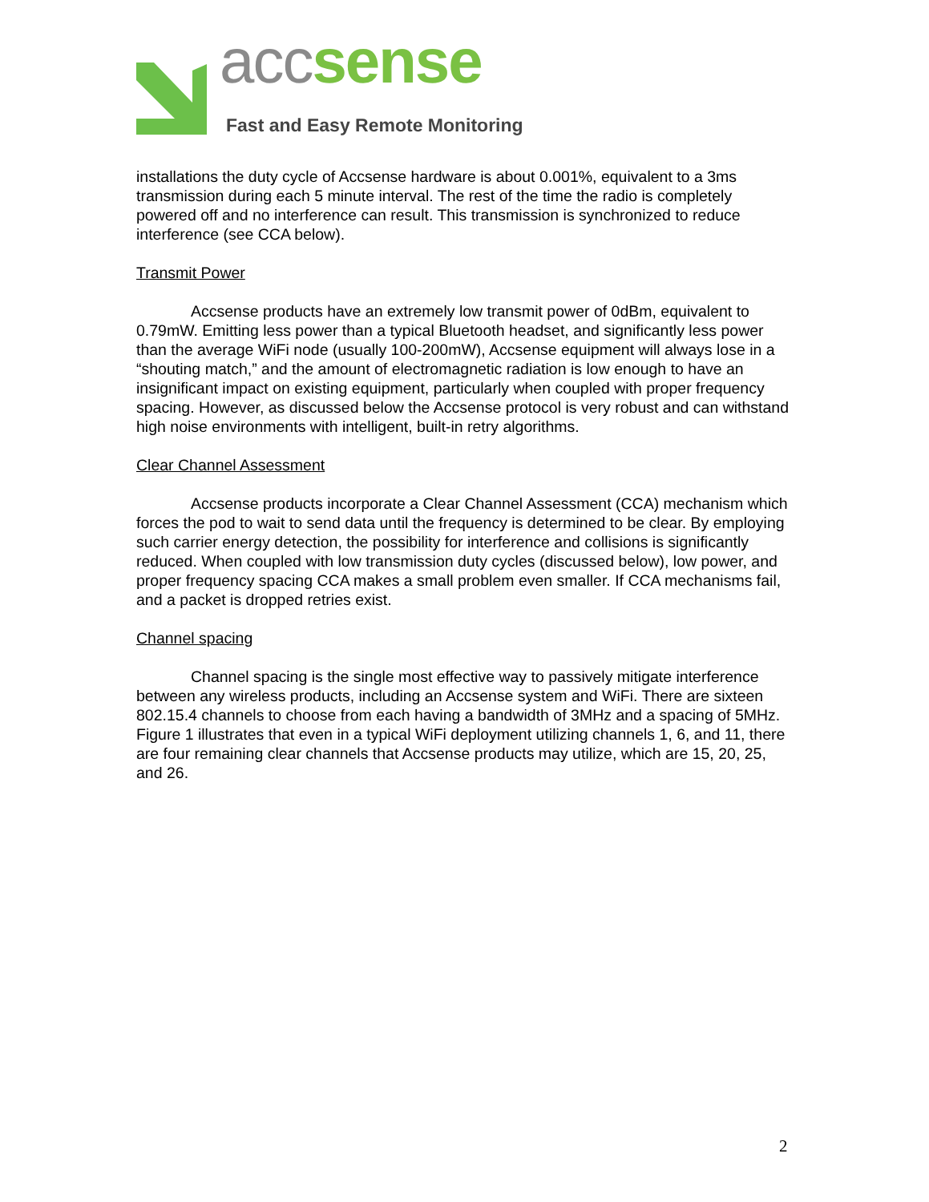acc sense
Fast and Easy Remote Monitoring
installations the duty cycle of Accsense hardware is about 0.001%, equivalent to a 3ms transmission during each 5 minute interval. The rest of the time the radio is completely powered off and no interference can result. This transmission is synchronized to reduce interference (see CCA below).
Transmit Power
Accsense products have an extremely low transmit power of 0dBm, equivalent to 0.79mW. Emitting less power than a typical Bluetooth headset, and significantly less power than the average WiFi node (usually 100-200mW), Accsense equipment will always lose in a “shouting match,” and the amount of electromagnetic radiation is low enough to have an insignificant impact on existing equipment, particularly when coupled with proper frequency spacing. However, as discussed below the Accsense protocol is very robust and can withstand high noise environments with intelligent, built-in retry algorithms.
Clear Channel Assessment
Accsense products incorporate a Clear Channel Assessment (CCA) mechanism which forces the pod to wait to send data until the frequency is determined to be clear. By employing such carrier energy detection, the possibility for interference and collisions is significantly reduced. When coupled with low transmission duty cycles (discussed below), low power, and proper frequency spacing CCA makes a small problem even smaller. If CCA mechanisms fail, and a packet is dropped retries exist.
Channel spacing
Channel spacing is the single most effective way to passively mitigate interference between any wireless products, including an Accsense system and WiFi. There are sixteen 802.15.4 channels to choose from each having a bandwidth of 3MHz and a spacing of 5MHz. Figure 1 illustrates that even in a typical WiFi deployment utilizing channels 1, 6, and 11, there are four remaining clear channels that Accsense products may utilize, which are 15, 20, 25, and 26.
2